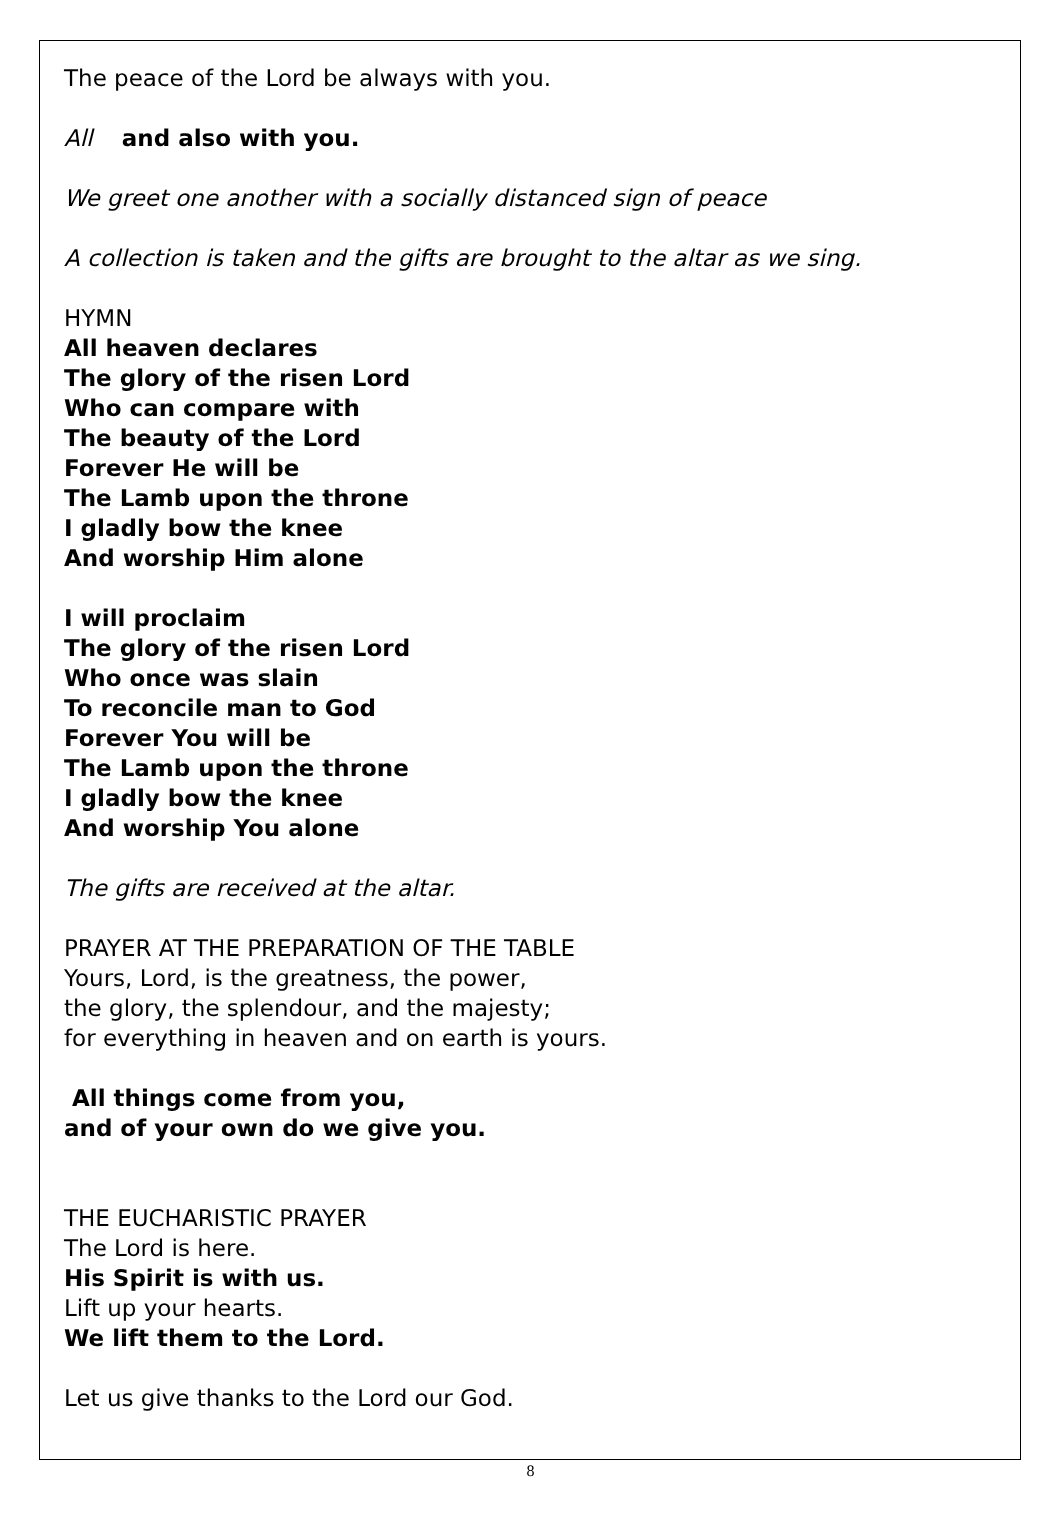The peace of the Lord be always with you.
All and also with you.
We greet one another with a socially distanced sign of peace
A collection is taken and the gifts are brought to the altar as we sing.
HYMN
All heaven declares
The glory of the risen Lord
Who can compare with
The beauty of the Lord
Forever He will be
The Lamb upon the throne
I gladly bow the knee
And worship Him alone
I will proclaim
The glory of the risen Lord
Who once was slain
To reconcile man to God
Forever You will be
The Lamb upon the throne
I gladly bow the knee
And worship You alone
The gifts are received at the altar.
PRAYER AT THE PREPARATION OF THE TABLE
Yours, Lord, is the greatness, the power,
the glory, the splendour, and the majesty;
for everything in heaven and on earth is yours.
All things come from you,
and of your own do we give you.
THE EUCHARISTIC PRAYER
The Lord is here.
His Spirit is with us.
Lift up your hearts.
We lift them to the Lord.
Let us give thanks to the Lord our God.
8